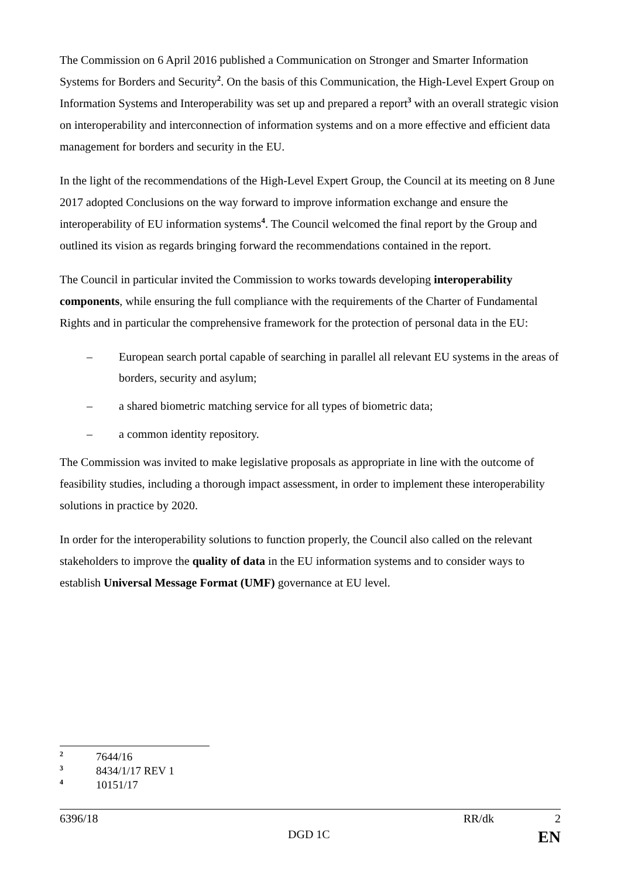The Commission on 6 April 2016 published a Communication on Stronger and Smarter Information Systems for Borders and Security<sup>2</sup>. On the basis of this Communication, the High-Level Expert Group on Information Systems and Interoperability was set up and prepared a report<sup>3</sup> with an overall strategic vision on interoperability and interconnection of information systems and on a more effective and efficient data management for borders and security in the EU.
In the light of the recommendations of the High-Level Expert Group, the Council at its meeting on 8 June 2017 adopted Conclusions on the way forward to improve information exchange and ensure the interoperability of EU information systems<sup>4</sup>. The Council welcomed the final report by the Group and outlined its vision as regards bringing forward the recommendations contained in the report.
The Council in particular invited the Commission to works towards developing interoperability components, while ensuring the full compliance with the requirements of the Charter of Fundamental Rights and in particular the comprehensive framework for the protection of personal data in the EU:
– European search portal capable of searching in parallel all relevant EU systems in the areas of borders, security and asylum;
– a shared biometric matching service for all types of biometric data;
– a common identity repository.
The Commission was invited to make legislative proposals as appropriate in line with the outcome of feasibility studies, including a thorough impact assessment, in order to implement these interoperability solutions in practice by 2020.
In order for the interoperability solutions to function properly, the Council also called on the relevant stakeholders to improve the quality of data in the EU information systems and to consider ways to establish Universal Message Format (UMF) governance at EU level.
2 7644/16
3 8434/1/17 REV 1
4 10151/17
6396/18 RR/dk 2
DGD 1C EN